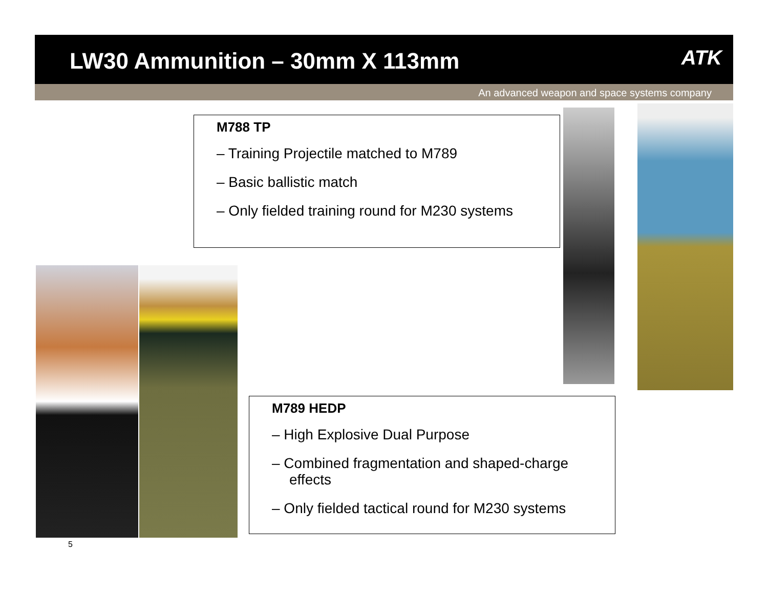LW30 Ammunition – 30mm X 113mm
ATK
An advanced weapon and space systems company
M788 TP
– Training Projectile matched to M789
– Basic ballistic match
– Only fielded training round for M230 systems
M789 HEDP
– High Explosive Dual Purpose
– Combined fragmentation and shaped-charge effects
– Only fielded tactical round for M230 systems
5